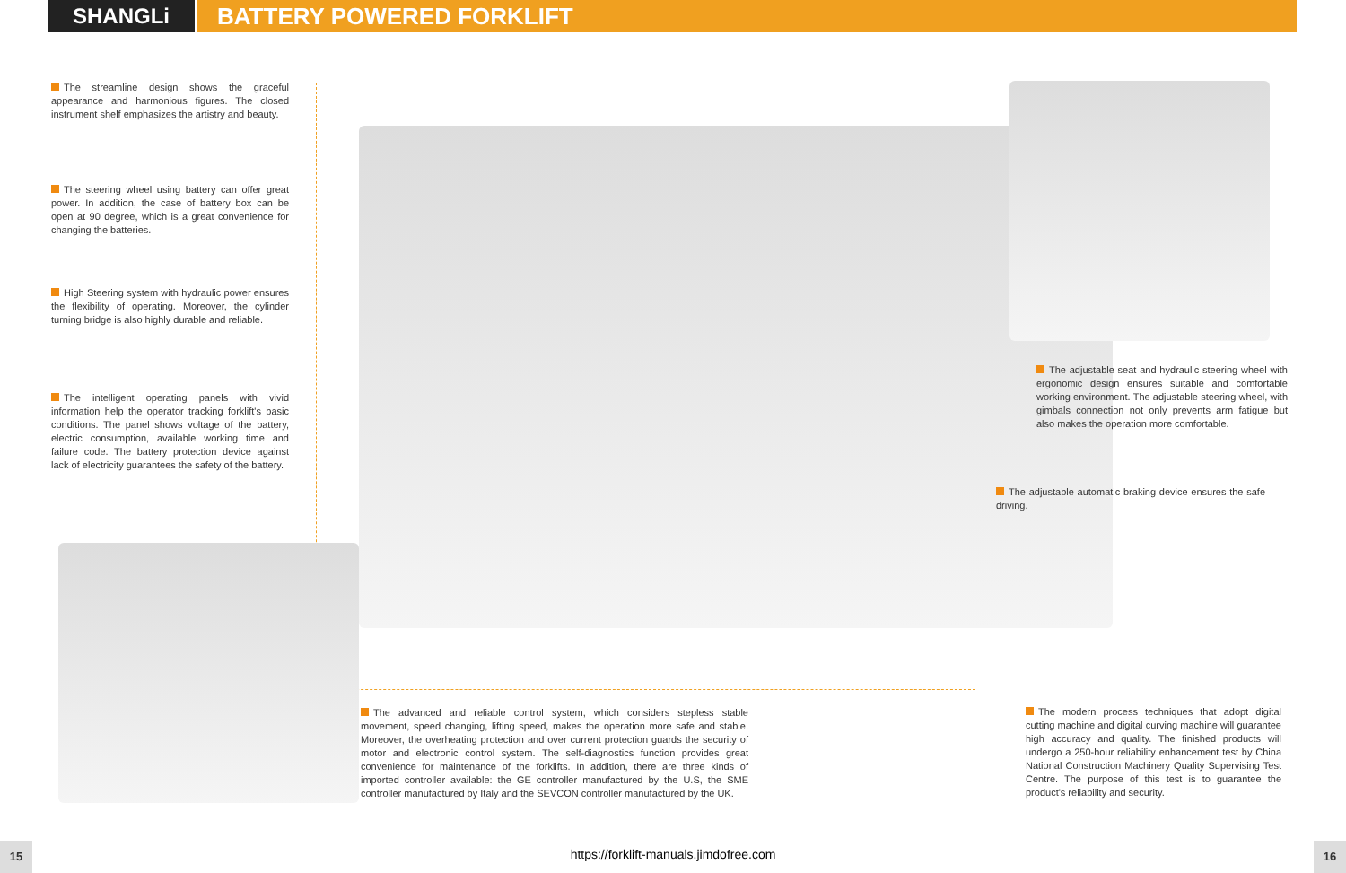SHANGLi BATTERY POWERED FORKLIFT
The streamline design shows the graceful appearance and harmonious figures. The closed instrument shelf emphasizes the artistry and beauty.
The steering wheel using battery can offer great power. In addition, the case of battery box can be open at 90 degree, which is a great convenience for changing the batteries.
High Steering system with hydraulic power ensures the flexibility of operating. Moreover, the cylinder turning bridge is also highly durable and reliable.
The intelligent operating panels with vivid information help the operator tracking forklift's basic conditions. The panel shows voltage of the battery, electric consumption, available working time and failure code. The battery protection device against lack of electricity guarantees the safety of the battery.
The adjustable seat and hydraulic steering wheel with ergonomic design ensures suitable and comfortable working environment. The adjustable steering wheel, with gimbals connection not only prevents arm fatigue but also makes the operation more comfortable.
The adjustable automatic braking device ensures the safe driving.
The advanced and reliable control system, which considers stepless stable movement, speed changing, lifting speed, makes the operation more safe and stable. Moreover, the overheating protection and over current protection guards the security of motor and electronic control system. The self-diagnostics function provides great convenience for maintenance of the forklifts. In addition, there are three kinds of imported controller available: the GE controller manufactured by the U.S, the SME controller manufactured by Italy and the SEVCON controller manufactured by the UK.
The modern process techniques that adopt digital cutting machine and digital curving machine will guarantee high accuracy and quality. The finished products will undergo a 250-hour reliability enhancement test by China National Construction Machinery Quality Supervising Test Centre. The purpose of this test is to guarantee the product's reliability and security.
15 https://forklift-manuals.jimdofree.com 16